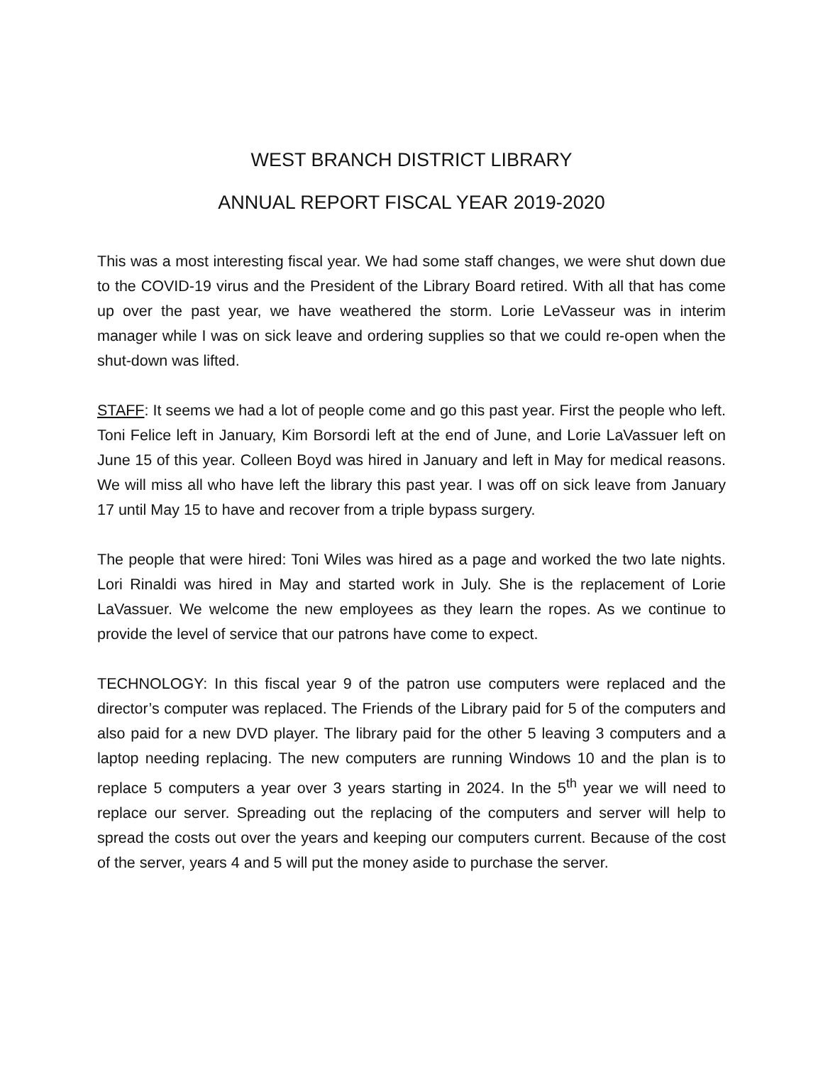WEST BRANCH DISTRICT LIBRARY
ANNUAL REPORT FISCAL YEAR 2019-2020
This was a most interesting fiscal year. We had some staff changes, we were shut down due to the COVID-19 virus and the President of the Library Board retired. With all that has come up over the past year, we have weathered the storm. Lorie LeVasseur was in interim manager while I was on sick leave and ordering supplies so that we could re-open when the shut-down was lifted.
STAFF: It seems we had a lot of people come and go this past year. First the people who left. Toni Felice left in January, Kim Borsordi left at the end of June, and Lorie LaVassuer left on June 15 of this year. Colleen Boyd was hired in January and left in May for medical reasons. We will miss all who have left the library this past year. I was off on sick leave from January 17 until May 15 to have and recover from a triple bypass surgery.
The people that were hired: Toni Wiles was hired as a page and worked the two late nights. Lori Rinaldi was hired in May and started work in July. She is the replacement of Lorie LaVassuer. We welcome the new employees as they learn the ropes. As we continue to provide the level of service that our patrons have come to expect.
TECHNOLOGY: In this fiscal year 9 of the patron use computers were replaced and the director’s computer was replaced. The Friends of the Library paid for 5 of the computers and also paid for a new DVD player. The library paid for the other 5 leaving 3 computers and a laptop needing replacing. The new computers are running Windows 10 and the plan is to replace 5 computers a year over 3 years starting in 2024. In the 5<sup>th</sup> year we will need to replace our server. Spreading out the replacing of the computers and server will help to spread the costs out over the years and keeping our computers current. Because of the cost of the server, years 4 and 5 will put the money aside to purchase the server.